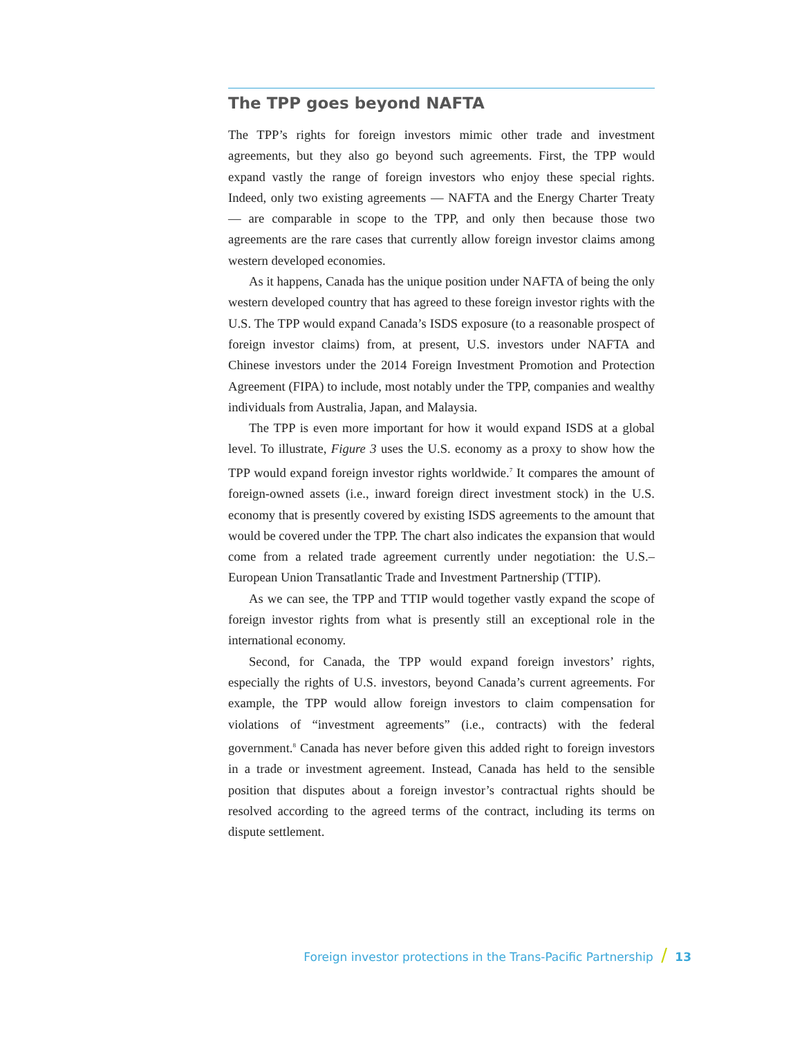The TPP goes beyond NAFTA
The TPP’s rights for foreign investors mimic other trade and investment agreements, but they also go beyond such agreements. First, the TPP would expand vastly the range of foreign investors who enjoy these special rights. Indeed, only two existing agreements — NAFTA and the Energy Charter Treaty — are comparable in scope to the TPP, and only then because those two agreements are the rare cases that currently allow foreign investor claims among western developed economies.
As it happens, Canada has the unique position under NAFTA of being the only western developed country that has agreed to these foreign investor rights with the U.S. The TPP would expand Canada’s ISDS exposure (to a reasonable prospect of foreign investor claims) from, at present, U.S. investors under NAFTA and Chinese investors under the 2014 Foreign Investment Promotion and Protection Agreement (FIPA) to include, most notably under the TPP, companies and wealthy individuals from Australia, Japan, and Malaysia.
The TPP is even more important for how it would expand ISDS at a global level. To illustrate, Figure 3 uses the U.S. economy as a proxy to show how the TPP would expand foreign investor rights worldwide.<sup>7</sup> It compares the amount of foreign-owned assets (i.e., inward foreign direct investment stock) in the U.S. economy that is presently covered by existing ISDS agreements to the amount that would be covered under the TPP. The chart also indicates the expansion that would come from a related trade agreement currently under negotiation: the U.S.–European Union Transatlantic Trade and Investment Partnership (TTIP).
As we can see, the TPP and TTIP would together vastly expand the scope of foreign investor rights from what is presently still an exceptional role in the international economy.
Second, for Canada, the TPP would expand foreign investors’ rights, especially the rights of U.S. investors, beyond Canada’s current agreements. For example, the TPP would allow foreign investors to claim compensation for violations of “investment agreements” (i.e., contracts) with the federal government.<sup>8</sup> Canada has never before given this added right to foreign investors in a trade or investment agreement. Instead, Canada has held to the sensible position that disputes about a foreign investor’s contractual rights should be resolved according to the agreed terms of the contract, including its terms on dispute settlement.
Foreign investor protections in the Trans-Pacific Partnership / 13